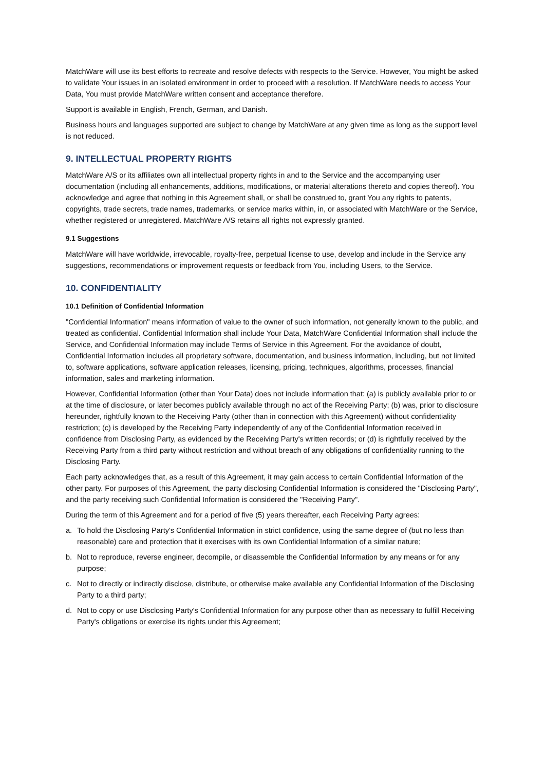MatchWare will use its best efforts to recreate and resolve defects with respects to the Service. However, You might be asked to validate Your issues in an isolated environment in order to proceed with a resolution. If MatchWare needs to access Your Data, You must provide MatchWare written consent and acceptance therefore.
Support is available in English, French, German, and Danish.
Business hours and languages supported are subject to change by MatchWare at any given time as long as the support level is not reduced.
9. INTELLECTUAL PROPERTY RIGHTS
MatchWare A/S or its affiliates own all intellectual property rights in and to the Service and the accompanying user documentation (including all enhancements, additions, modifications, or material alterations thereto and copies thereof). You acknowledge and agree that nothing in this Agreement shall, or shall be construed to, grant You any rights to patents, copyrights, trade secrets, trade names, trademarks, or service marks within, in, or associated with MatchWare or the Service, whether registered or unregistered. MatchWare A/S retains all rights not expressly granted.
9.1 Suggestions
MatchWare will have worldwide, irrevocable, royalty-free, perpetual license to use, develop and include in the Service any suggestions, recommendations or improvement requests or feedback from You, including Users, to the Service.
10. CONFIDENTIALITY
10.1 Definition of Confidential Information
"Confidential Information" means information of value to the owner of such information, not generally known to the public, and treated as confidential. Confidential Information shall include Your Data, MatchWare Confidential Information shall include the Service, and Confidential Information may include Terms of Service in this Agreement. For the avoidance of doubt, Confidential Information includes all proprietary software, documentation, and business information, including, but not limited to, software applications, software application releases, licensing, pricing, techniques, algorithms, processes, financial information, sales and marketing information.
However, Confidential Information (other than Your Data) does not include information that: (a) is publicly available prior to or at the time of disclosure, or later becomes publicly available through no act of the Receiving Party; (b) was, prior to disclosure hereunder, rightfully known to the Receiving Party (other than in connection with this Agreement) without confidentiality restriction; (c) is developed by the Receiving Party independently of any of the Confidential Information received in confidence from Disclosing Party, as evidenced by the Receiving Party's written records; or (d) is rightfully received by the Receiving Party from a third party without restriction and without breach of any obligations of confidentiality running to the Disclosing Party.
Each party acknowledges that, as a result of this Agreement, it may gain access to certain Confidential Information of the other party. For purposes of this Agreement, the party disclosing Confidential Information is considered the "Disclosing Party", and the party receiving such Confidential Information is considered the "Receiving Party".
During the term of this Agreement and for a period of five (5) years thereafter, each Receiving Party agrees:
a. To hold the Disclosing Party's Confidential Information in strict confidence, using the same degree of (but no less than reasonable) care and protection that it exercises with its own Confidential Information of a similar nature;
b. Not to reproduce, reverse engineer, decompile, or disassemble the Confidential Information by any means or for any purpose;
c. Not to directly or indirectly disclose, distribute, or otherwise make available any Confidential Information of the Disclosing Party to a third party;
d. Not to copy or use Disclosing Party's Confidential Information for any purpose other than as necessary to fulfill Receiving Party's obligations or exercise its rights under this Agreement;